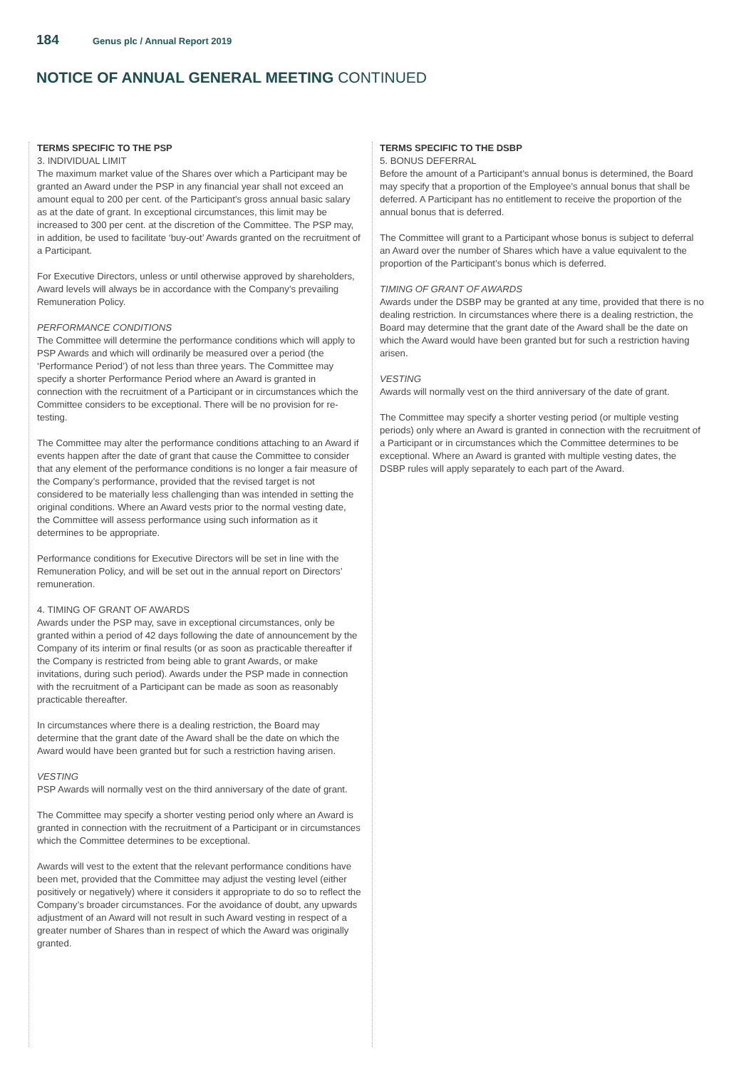184 Genus plc / Annual Report 2019
NOTICE OF ANNUAL GENERAL MEETING CONTINUED
TERMS SPECIFIC TO THE PSP
3. INDIVIDUAL LIMIT
The maximum market value of the Shares over which a Participant may be granted an Award under the PSP in any financial year shall not exceed an amount equal to 200 per cent. of the Participant’s gross annual basic salary as at the date of grant. In exceptional circumstances, this limit may be increased to 300 per cent. at the discretion of the Committee. The PSP may, in addition, be used to facilitate ‘buy-out’ Awards granted on the recruitment of a Participant.
For Executive Directors, unless or until otherwise approved by shareholders, Award levels will always be in accordance with the Company’s prevailing Remuneration Policy.
PERFORMANCE CONDITIONS
The Committee will determine the performance conditions which will apply to PSP Awards and which will ordinarily be measured over a period (the ‘Performance Period’) of not less than three years. The Committee may specify a shorter Performance Period where an Award is granted in connection with the recruitment of a Participant or in circumstances which the Committee considers to be exceptional. There will be no provision for re-testing.
The Committee may alter the performance conditions attaching to an Award if events happen after the date of grant that cause the Committee to consider that any element of the performance conditions is no longer a fair measure of the Company’s performance, provided that the revised target is not considered to be materially less challenging than was intended in setting the original conditions. Where an Award vests prior to the normal vesting date, the Committee will assess performance using such information as it determines to be appropriate.
Performance conditions for Executive Directors will be set in line with the Remuneration Policy, and will be set out in the annual report on Directors’ remuneration.
4. TIMING OF GRANT OF AWARDS
Awards under the PSP may, save in exceptional circumstances, only be granted within a period of 42 days following the date of announcement by the Company of its interim or final results (or as soon as practicable thereafter if the Company is restricted from being able to grant Awards, or make invitations, during such period). Awards under the PSP made in connection with the recruitment of a Participant can be made as soon as reasonably practicable thereafter.
In circumstances where there is a dealing restriction, the Board may determine that the grant date of the Award shall be the date on which the Award would have been granted but for such a restriction having arisen.
VESTING
PSP Awards will normally vest on the third anniversary of the date of grant.
The Committee may specify a shorter vesting period only where an Award is granted in connection with the recruitment of a Participant or in circumstances which the Committee determines to be exceptional.
Awards will vest to the extent that the relevant performance conditions have been met, provided that the Committee may adjust the vesting level (either positively or negatively) where it considers it appropriate to do so to reflect the Company’s broader circumstances. For the avoidance of doubt, any upwards adjustment of an Award will not result in such Award vesting in respect of a greater number of Shares than in respect of which the Award was originally granted.
TERMS SPECIFIC TO THE DSBP
5. BONUS DEFERRAL
Before the amount of a Participant’s annual bonus is determined, the Board may specify that a proportion of the Employee’s annual bonus that shall be deferred. A Participant has no entitlement to receive the proportion of the annual bonus that is deferred.
The Committee will grant to a Participant whose bonus is subject to deferral an Award over the number of Shares which have a value equivalent to the proportion of the Participant’s bonus which is deferred.
TIMING OF GRANT OF AWARDS
Awards under the DSBP may be granted at any time, provided that there is no dealing restriction. In circumstances where there is a dealing restriction, the Board may determine that the grant date of the Award shall be the date on which the Award would have been granted but for such a restriction having arisen.
VESTING
Awards will normally vest on the third anniversary of the date of grant.
The Committee may specify a shorter vesting period (or multiple vesting periods) only where an Award is granted in connection with the recruitment of a Participant or in circumstances which the Committee determines to be exceptional. Where an Award is granted with multiple vesting dates, the DSBP rules will apply separately to each part of the Award.